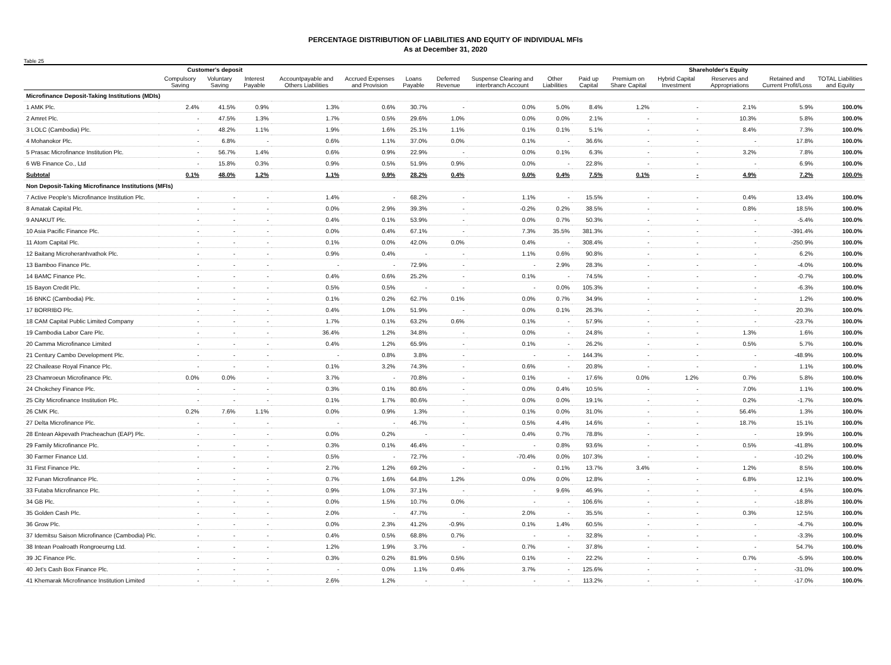PERCENTAGE DISTRIBUTION OF LIABILITIES AND EQUITY OF INDIVIDUAL MFIs
As at December 31, 2020
Table 25
| | Customer's deposit | | | | | | | | | Shareholder's Equity | | | | | | |
| --- | --- | --- | --- | --- | --- | --- | --- | --- | --- | --- | --- | --- | --- | --- | --- | --- |
| | Compulsory Saving | Voluntary Saving | Interest Payable | Accountpayable and Others Liabilities | Accrued Expenses and Provision | Loans Payable | Deferred Revenue | Suspense Clearing and interbranch Account | Other Liabilities | Paid up Capital | Premium on Share Capital | Hybrid Capital Investment | Reserves and Appropriations | Retained and Current Profit/Loss | TOTAL Liabilities and Equity | |
| Microfinance Deposit-Taking Institutions (MDIs) | | | | | | | | | | | | | | | | |
| 1 AMK Plc. | 2.4% | 41.5% | 0.9% | 1.3% | 0.6% | 30.7% | - | 0.0% | 5.0% | 8.4% | 1.2% | - | 2.1% | 5.9% | 100.0% | |
| 2 Amret Plc. | - | 47.5% | 1.3% | 1.7% | 0.5% | 29.6% | 1.0% | 0.0% | 0.0% | 2.1% | - | - | 10.3% | 5.8% | 100.0% | |
| 3 LOLC (Cambodia) Plc. | - | 48.2% | 1.1% | 1.9% | 1.6% | 25.1% | 1.1% | 0.1% | 0.1% | 5.1% | - | - | 8.4% | 7.3% | 100.0% | |
| 4 Mohanokor Plc. | - | 6.8% | - | 0.6% | 1.1% | 37.0% | 0.0% | 0.1% | - | 36.6% | - | - | - | 17.8% | 100.0% | |
| 5 Prasac Microfinance Institution Plc. | - | 56.7% | 1.4% | 0.6% | 0.9% | 22.9% | - | 0.0% | 0.1% | 6.3% | - | - | 3.2% | 7.8% | 100.0% | |
| 6 WB Finance Co., Ltd | - | 15.8% | 0.3% | 0.9% | 0.5% | 51.9% | 0.9% | 0.0% | - | 22.8% | - | - | - | 6.9% | 100.0% | |
| Subtotal | 0.1% | 48.0% | 1.2% | 1.1% | 0.9% | 28.2% | 0.4% | 0.0% | 0.4% | 7.5% | 0.1% | - | 4.9% | 7.2% | 100.0% | |
| Non Deposit-Taking Microfinance Institutions (MFIs) | | | | | | | | | | | | | | | | |
| 7 Active People's Microfinance Institution Plc. | - | - | - | 1.4% | - | 68.2% | - | 1.1% | - | 15.5% | - | - | 0.4% | 13.4% | 100.0% | |
| 8 Amatak Capital Plc. | - | - | - | 0.0% | 2.9% | 39.3% | - | -0.2% | 0.2% | 38.5% | - | - | 0.8% | 18.5% | 100.0% | |
| 9 ANAKUT Plc. | - | - | - | 0.4% | 0.1% | 53.9% | - | 0.0% | 0.7% | 50.3% | - | - | - | -5.4% | 100.0% | |
| 10 Asia Pacific Finance Plc. | - | - | - | 0.0% | 0.4% | 67.1% | - | 7.3% | 35.5% | 381.3% | - | - | - | -391.4% | 100.0% | |
| 11 Atom Capital Plc. | - | - | - | 0.1% | 0.0% | 42.0% | 0.0% | 0.4% | - | 308.4% | - | - | - | -250.9% | 100.0% | |
| 12 Baitang Microheranhvathok Plc. | - | - | - | 0.9% | 0.4% | - | - | 1.1% | 0.6% | 90.8% | - | - | - | 6.2% | 100.0% | |
| 13 Bamboo Finance Plc. | - | - | - | - | - | 72.9% | - | - | 2.9% | 28.3% | - | - | - | -4.0% | 100.0% | |
| 14 BAMC Finance Plc. | - | - | - | 0.4% | 0.6% | 25.2% | - | 0.1% | - | 74.5% | - | - | - | -0.7% | 100.0% | |
| 15 Bayon Credit Plc. | - | - | - | 0.5% | 0.5% | - | - | - | 0.0% | 105.3% | - | - | - | -6.3% | 100.0% | |
| 16 BNKC (Cambodia) Plc. | - | - | - | 0.1% | 0.2% | 62.7% | 0.1% | 0.0% | 0.7% | 34.9% | - | - | - | 1.2% | 100.0% | |
| 17 BORRIBO Plc. | - | - | - | 0.4% | 1.0% | 51.9% | - | 0.0% | 0.1% | 26.3% | - | - | - | 20.3% | 100.0% | |
| 18 CAM Capital Public Limited Company | - | - | - | 1.7% | 0.1% | 63.2% | 0.6% | 0.1% | - | 57.9% | - | - | - | -23.7% | 100.0% | |
| 19 Cambodia Labor Care Plc. | - | - | - | 36.4% | 1.2% | 34.8% | - | 0.0% | - | 24.8% | - | - | 1.3% | 1.6% | 100.0% | |
| 20 Camma Microfinance Limited | - | - | - | 0.4% | 1.2% | 65.9% | - | 0.1% | - | 26.2% | - | - | 0.5% | 5.7% | 100.0% | |
| 21 Century Cambo Development Plc. | - | - | - | - | 0.8% | 3.8% | - | - | - | 144.3% | - | - | - | -48.9% | 100.0% | |
| 22 Chailease Royal Finance Plc. | - | - | - | 0.1% | 3.2% | 74.3% | - | 0.6% | - | 20.8% | - | - | - | 1.1% | 100.0% | |
| 23 Chamroeun Microfinance Plc. | 0.0% | 0.0% | - | 3.7% | - | 70.8% | - | 0.1% | - | 17.6% | 0.0% | 1.2% | 0.7% | 5.8% | 100.0% | |
| 24 Chokchey Finance Plc. | - | - | - | 0.3% | 0.1% | 80.6% | - | 0.0% | 0.4% | 10.5% | - | - | 7.0% | 1.1% | 100.0% | |
| 25 City Microfinance Institution Plc. | - | - | - | 0.1% | 1.7% | 80.6% | - | 0.0% | 0.0% | 19.1% | - | - | 0.2% | -1.7% | 100.0% | |
| 26 CMK Plc. | 0.2% | 7.6% | 1.1% | 0.0% | 0.9% | 1.3% | - | 0.1% | 0.0% | 31.0% | - | - | 56.4% | 1.3% | 100.0% | |
| 27 Delta Microfinance Plc. | - | - | - | - | - | 46.7% | - | 0.5% | 4.4% | 14.6% | - | - | 18.7% | 15.1% | 100.0% | |
| 28 Entean Akpevath Pracheachun (EAP) Plc. | - | - | - | 0.0% | 0.2% | - | - | 0.4% | 0.7% | 78.8% | - | - | - | 19.9% | 100.0% | |
| 29 Family Microfinance Plc. | - | - | - | 0.3% | 0.1% | 46.4% | - | - | 0.8% | 93.6% | - | - | 0.5% | -41.8% | 100.0% | |
| 30 Farmer Finance Ltd. | - | - | - | 0.5% | - | 72.7% | - | -70.4% | 0.0% | 107.3% | - | - | - | -10.2% | 100.0% | |
| 31 First Finance Plc. | - | - | - | 2.7% | 1.2% | 69.2% | - | - | 0.1% | 13.7% | 3.4% | - | 1.2% | 8.5% | 100.0% | |
| 32 Funan Microfinance Plc. | - | - | - | 0.7% | 1.6% | 64.8% | 1.2% | 0.0% | 0.0% | 12.8% | - | - | 6.8% | 12.1% | 100.0% | |
| 33 Futaba Microfinance Plc. | - | - | - | 0.9% | 1.0% | 37.1% | - | - | 9.6% | 46.9% | - | - | - | 4.5% | 100.0% | |
| 34 GB Plc. | - | - | - | 0.0% | 1.5% | 10.7% | 0.0% | - | - | 106.6% | - | - | - | -18.8% | 100.0% | |
| 35 Golden Cash Plc. | - | - | - | 2.0% | - | 47.7% | - | 2.0% | - | 35.5% | - | - | 0.3% | 12.5% | 100.0% | |
| 36 Grow Plc. | - | - | - | 0.0% | 2.3% | 41.2% | -0.9% | 0.1% | 1.4% | 60.5% | - | - | - | -4.7% | 100.0% | |
| 37 Idemitsu Saison Microfinance (Cambodia) Plc. | - | - | - | 0.4% | 0.5% | 68.8% | 0.7% | - | - | 32.8% | - | - | - | -3.3% | 100.0% | |
| 38 Intean Poalroath Rongroeurng Ltd. | - | - | - | 1.2% | 1.9% | 3.7% | - | 0.7% | - | 37.8% | - | - | - | 54.7% | 100.0% | |
| 39 JC Finance Plc. | - | - | - | 0.3% | 0.2% | 81.9% | 0.5% | 0.1% | - | 22.2% | - | - | 0.7% | -5.9% | 100.0% | |
| 40 Jet's Cash Box Finance Plc. | - | - | - | - | 0.0% | 1.1% | 0.4% | 3.7% | - | 125.6% | - | - | - | -31.0% | 100.0% | |
| 41 Khemarak Microfinance Institution Limited | - | - | - | 2.6% | 1.2% | - | - | - | - | 113.2% | - | - | - | -17.0% | 100.0% | |